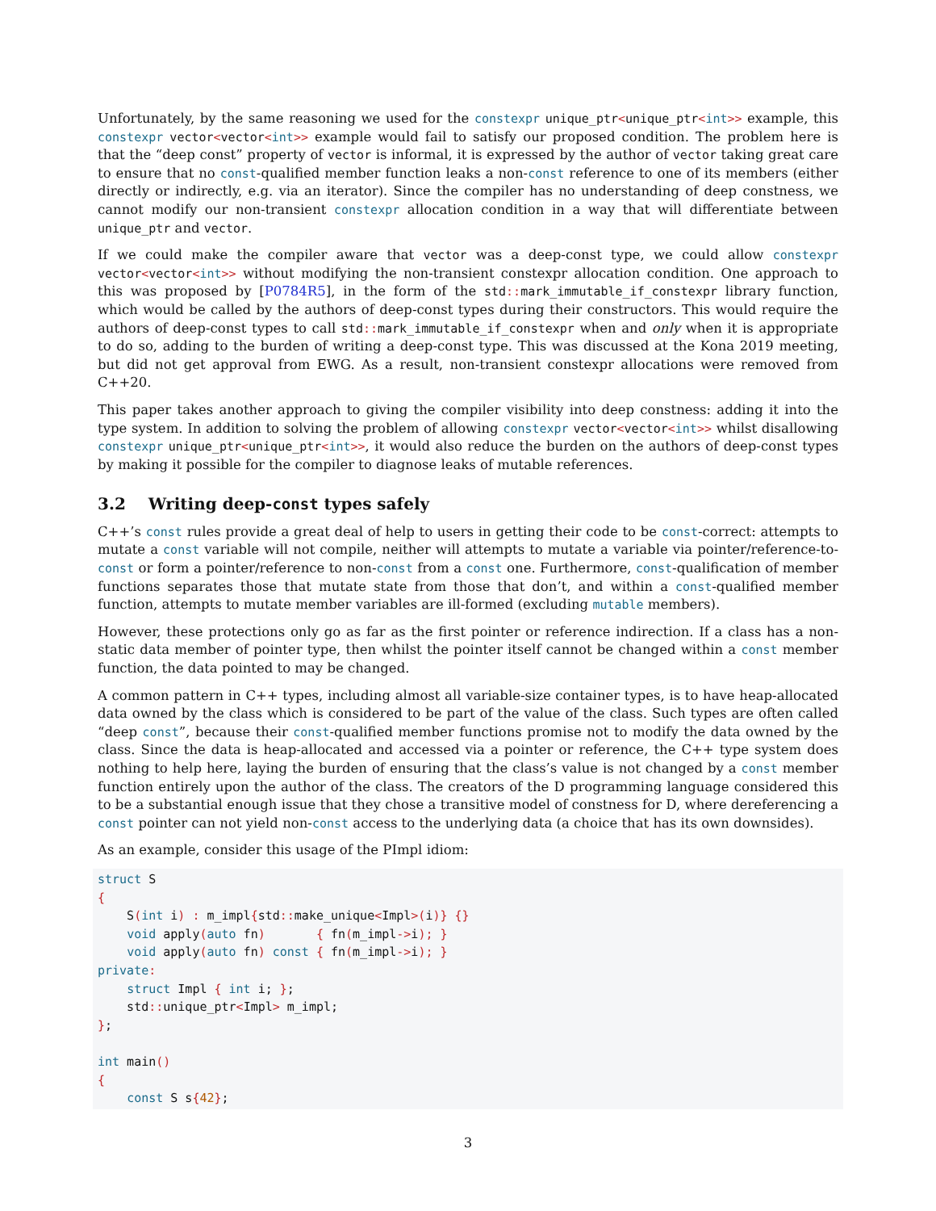Unfortunately, by the same reasoning we used for the constexpr unique_ptr<unique_ptr<int>> example, this constexpr vector<vector<int>> example would fail to satisfy our proposed condition. The problem here is that the “deep const” property of vector is informal, it is expressed by the author of vector taking great care to ensure that no const-qualified member function leaks a non-const reference to one of its members (either directly or indirectly, e.g. via an iterator). Since the compiler has no understanding of deep constness, we cannot modify our non-transient constexpr allocation condition in a way that will differentiate between unique_ptr and vector.
If we could make the compiler aware that vector was a deep-const type, we could allow constexpr vector<vector<int>> without modifying the non-transient constexpr allocation condition. One approach to this was proposed by [P0784R5], in the form of the std:: mark_immutable_if_constexpr library function, which would be called by the authors of deep-const types during their constructors. This would require the authors of deep-const types to call std:: mark_immutable_if_constexpr when and only when it is appropriate to do so, adding to the burden of writing a deep-const type. This was discussed at the Kona 2019 meeting, but did not get approval from EWG. As a result, non-transient constexpr allocations were removed from C++20.
This paper takes another approach to giving the compiler visibility into deep constness: adding it into the type system. In addition to solving the problem of allowing constexpr vector<vector<int>> whilst disallowing constexpr unique_ptr<unique_ptr<int>>, it would also reduce the burden on the authors of deep-const types by making it possible for the compiler to diagnose leaks of mutable references.
3.2 Writing deep-const types safely
C++’s const rules provide a great deal of help to users in getting their code to be const-correct: attempts to mutate a const variable will not compile, neither will attempts to mutate a variable via pointer/reference-to-const or form a pointer/reference to non-const from a const one. Furthermore, const-qualification of member functions separates those that mutate state from those that don’t, and within a const-qualified member function, attempts to mutate member variables are ill-formed (excluding mutable members).
However, these protections only go as far as the first pointer or reference indirection. If a class has a non-static data member of pointer type, then whilst the pointer itself cannot be changed within a const member function, the data pointed to may be changed.
A common pattern in C++ types, including almost all variable-size container types, is to have heap-allocated data owned by the class which is considered to be part of the value of the class. Such types are often called “deep const”, because their const-qualified member functions promise not to modify the data owned by the class. Since the data is heap-allocated and accessed via a pointer or reference, the C++ type system does nothing to help here, laying the burden of ensuring that the class’s value is not changed by a const member function entirely upon the author of the class. The creators of the D programming language considered this to be a substantial enough issue that they chose a transitive model of constness for D, where dereferencing a const pointer can not yield non-const access to the underlying data (a choice that has its own downsides).
As an example, consider this usage of the PImpl idiom:
struct S
{
    S(int i) : m_impl{std:: make_unique<Impl>(i)} {}
    void apply(auto fn)       { fn(m_impl->i); }
    void apply(auto fn) const { fn(m_impl->i); }
private:
    struct Impl { int i; };
    std:: unique_ptr<Impl> m_impl;
};

int main()
{
    const S s{42};
3